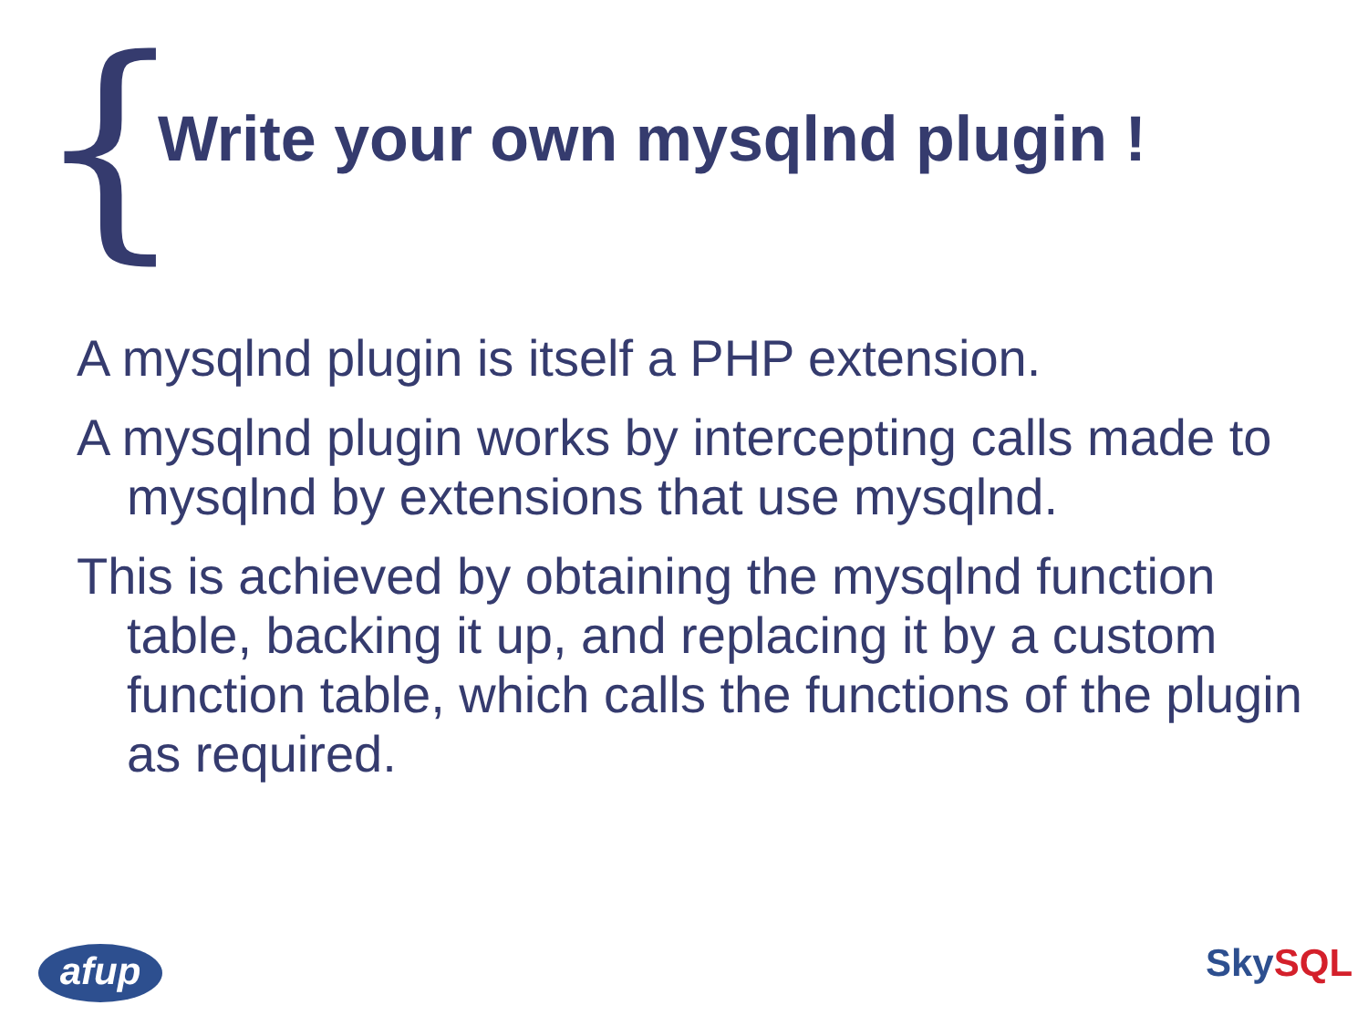{
Write your own mysqlnd plugin !
A mysqlnd plugin is itself a PHP extension.
A mysqlnd plugin works by intercepting calls made to mysqlnd by extensions that use mysqlnd.
This is achieved by obtaining the mysqlnd function table, backing it up, and replacing it by a custom function table, which calls the functions of the plugin as required.
afup Sky SQL